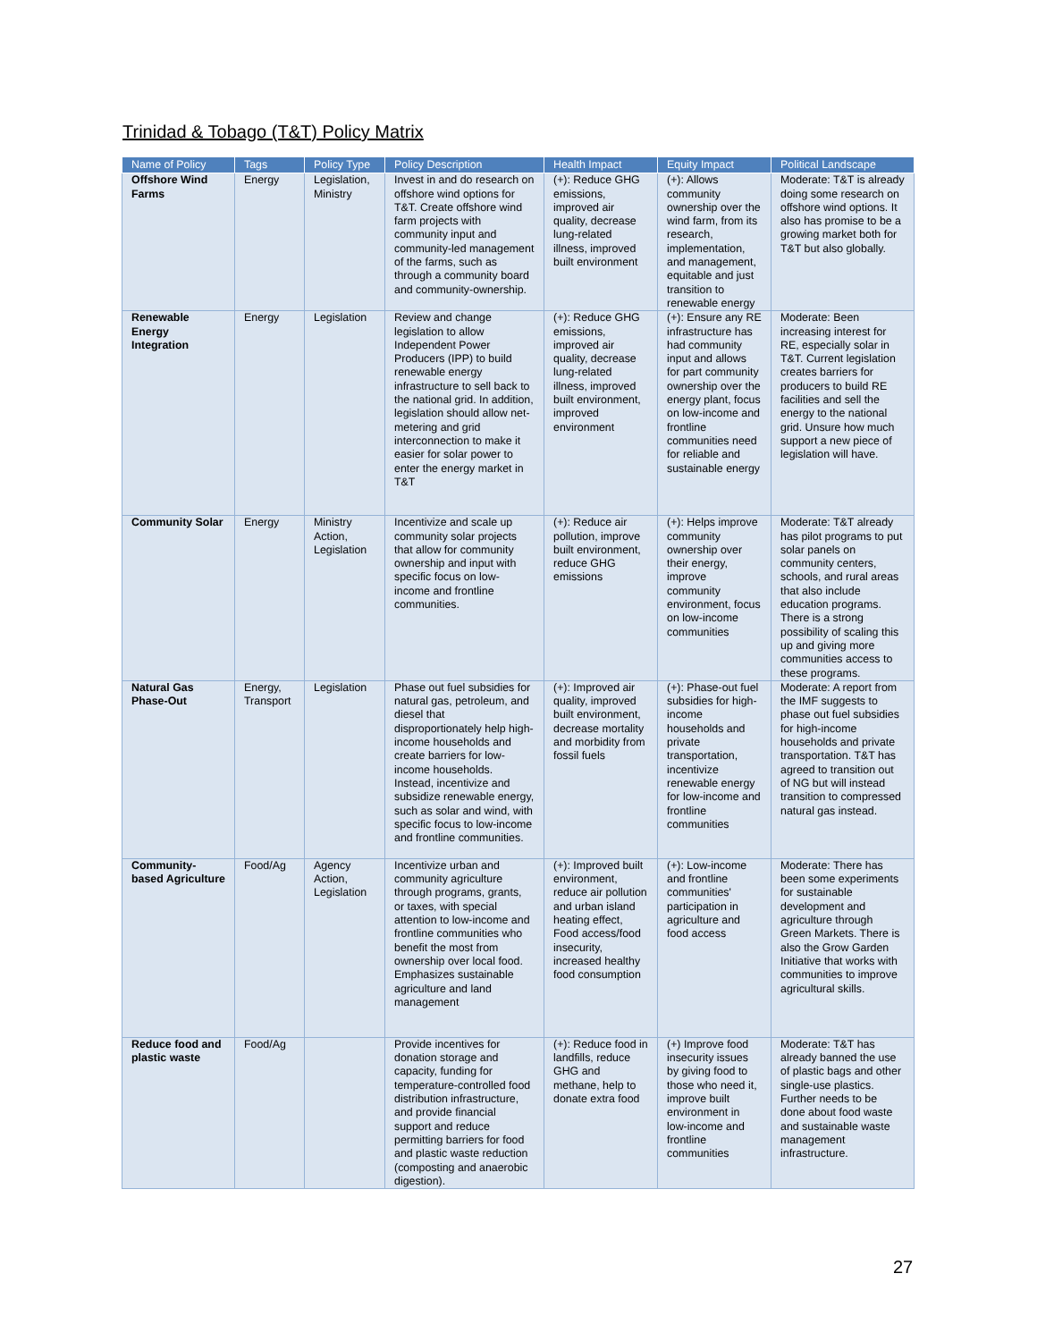Trinidad & Tobago (T&T) Policy Matrix
| Name of Policy | Tags | Policy Type | Policy Description | Health Impact | Equity Impact | Political Landscape |
| --- | --- | --- | --- | --- | --- | --- |
| Offshore Wind Farms | Energy | Legislation, Ministry | Invest in and do research on offshore wind options for T&T. Create offshore wind farm projects with community input and community-led management of the farms, such as through a community board and community-ownership. | (+): Reduce GHG emissions, improved air quality, decrease lung-related illness, improved built environment | (+): Allows community ownership over the wind farm, from its research, implementation, and management, equitable and just transition to renewable energy | Moderate: T&T is already doing some research on offshore wind options. It also has promise to be a growing market both for T&T but also globally. |
| Renewable Energy Integration | Energy | Legislation | Review and change legislation to allow Independent Power Producers (IPP) to build renewable energy infrastructure to sell back to the national grid. In addition, legislation should allow net-metering and grid interconnection to make it easier for solar power to enter the energy market in T&T | (+): Reduce GHG emissions, improved air quality, decrease lung-related illness, improved built environment, improved environment | (+): Ensure any RE infrastructure has had community input and allows for part community ownership over the energy plant, focus on low-income and frontline communities need for reliable and sustainable energy | Moderate: Been increasing interest for RE, especially solar in T&T. Current legislation creates barriers for producers to build RE facilities and sell the energy to the national grid. Unsure how much support a new piece of legislation will have. |
| Community Solar | Energy | Ministry Action, Legislation | Incentivize and scale up community solar projects that allow for community ownership and input with specific focus on low-income and frontline communities. | (+): Reduce air pollution, improve built environment, reduce GHG emissions | (+): Helps improve community ownership over their energy, improve community environment, focus on low-income communities | Moderate: T&T already has pilot programs to put solar panels on community centers, schools, and rural areas that also include education programs. There is a strong possibility of scaling this up and giving more communities access to these programs. |
| Natural Gas Phase-Out | Energy, Transport | Legislation | Phase out fuel subsidies for natural gas, petroleum, and diesel that disproportionately help high-income households and create barriers for low-income households. Instead, incentivize and subsidize renewable energy, such as solar and wind, with specific focus to low-income and frontline communities. | (+): Improved air quality, improved built environment, decrease mortality and morbidity from fossil fuels | (+): Phase-out fuel subsidies for high-income households and private transportation, incentivize renewable energy for low-income and frontline communities | Moderate: A report from the IMF suggests to phase out fuel subsidies for high-income households and private transportation. T&T has agreed to transition out of NG but will instead transition to compressed natural gas instead. |
| Community-based Agriculture | Food/Ag | Agency Action, Legislation | Incentivize urban and community agriculture through programs, grants, or taxes, with special attention to low-income and frontline communities who benefit the most from ownership over local food. Emphasizes sustainable agriculture and land management | (+): Improved built environment, reduce air pollution and urban island heating effect, Food access/food insecurity, increased healthy food consumption | (+): Low-income and frontline communities' participation in agriculture and food access | Moderate: There has been some experiments for sustainable development and agriculture through Green Markets. There is also the Grow Garden Initiative that works with communities to improve agricultural skills. |
| Reduce food and plastic waste | Food/Ag | | Provide incentives for donation storage and capacity, funding for temperature-controlled food distribution infrastructure, and provide financial support and reduce permitting barriers for food and plastic waste reduction (composting and anaerobic digestion). | (+): Reduce food in landfills, reduce GHG and methane, help to donate extra food | (+) Improve food insecurity issues by giving food to those who need it, improve built environment in low-income and frontline communities | Moderate: T&T has already banned the use of plastic bags and other single-use plastics. Further needs to be done about food waste and sustainable waste management infrastructure. |
27